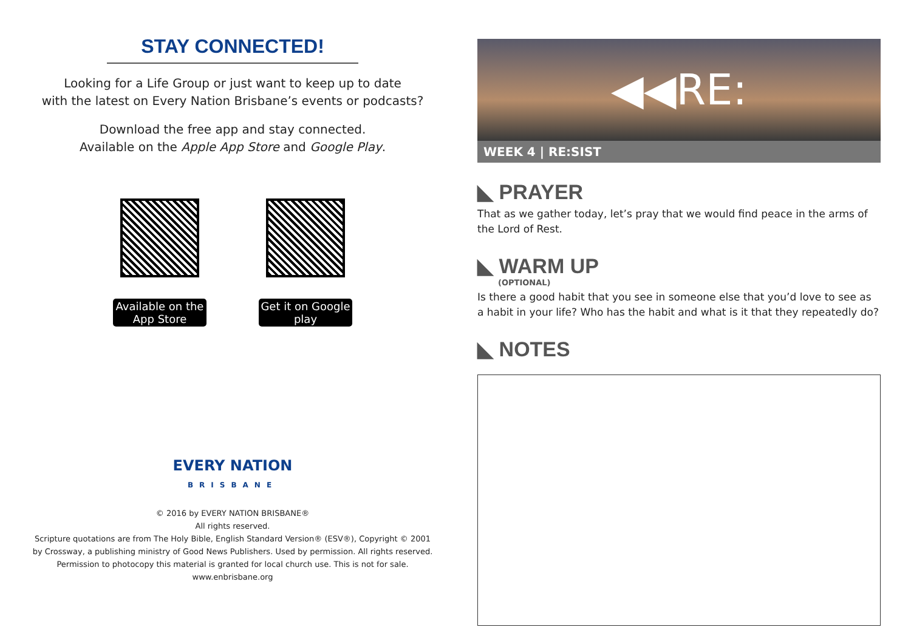STAY CONNECTED!
Looking for a Life Group or just want to keep up to date
with the latest on Every Nation Brisbane’s events or podcasts?
Download the free app and stay connected.
Available on the Apple App Store and Google Play.
Available on the App Store
Get it on Google play
EVERY NATION
BRISBANE
© 2016 by EVERY NATION BRISBANE®
All rights reserved.
Scripture quotations are from The Holy Bible, English Standard Version® (ESV®), Copyright © 2001
by Crossway, a publishing ministry of Good News Publishers. Used by permission. All rights reserved.
Permission to photocopy this material is granted for local church use. This is not for sale.
www.enbrisbane.org
◀◀RE:
WEEK 4 | RE:SIST
◣ PRAYER
That as we gather today, let’s pray that we would find peace in the arms of the Lord of Rest.
◣ WARM UP
(OPTIONAL)
Is there a good habit that you see in someone else that you’d love to see as a habit in your life? Who has the habit and what is it that they repeatedly do?
◣ NOTES